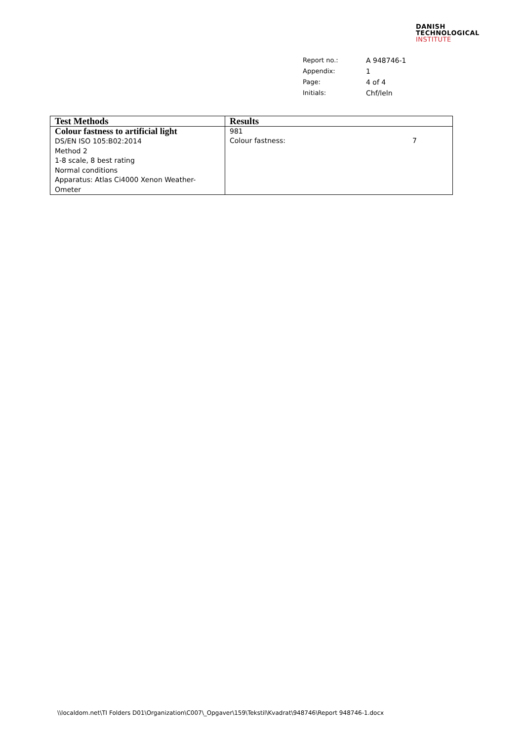DANISH
TECHNOLOGICAL
INSTITUTE
| Report no.: | A 948746-1 |
| Appendix: | 1 |
| Page: | 4 of 4 |
| Initials: | Chf/leln |
| Test Methods | Results |
| --- | --- |
| Colour fastness to artificial light DS/EN ISO 105:B02:2014 Method 2 1-8 scale, 8 best rating Normal conditions Apparatus: Atlas Ci4000 Xenon Weather-Ometer | 981 Colour fastness: 7 |
\\localdom.net\TI Folders D01\Organization\C007\_Opgaver\159\Tekstil\Kvadrat\948746\Report 948746-1.docx